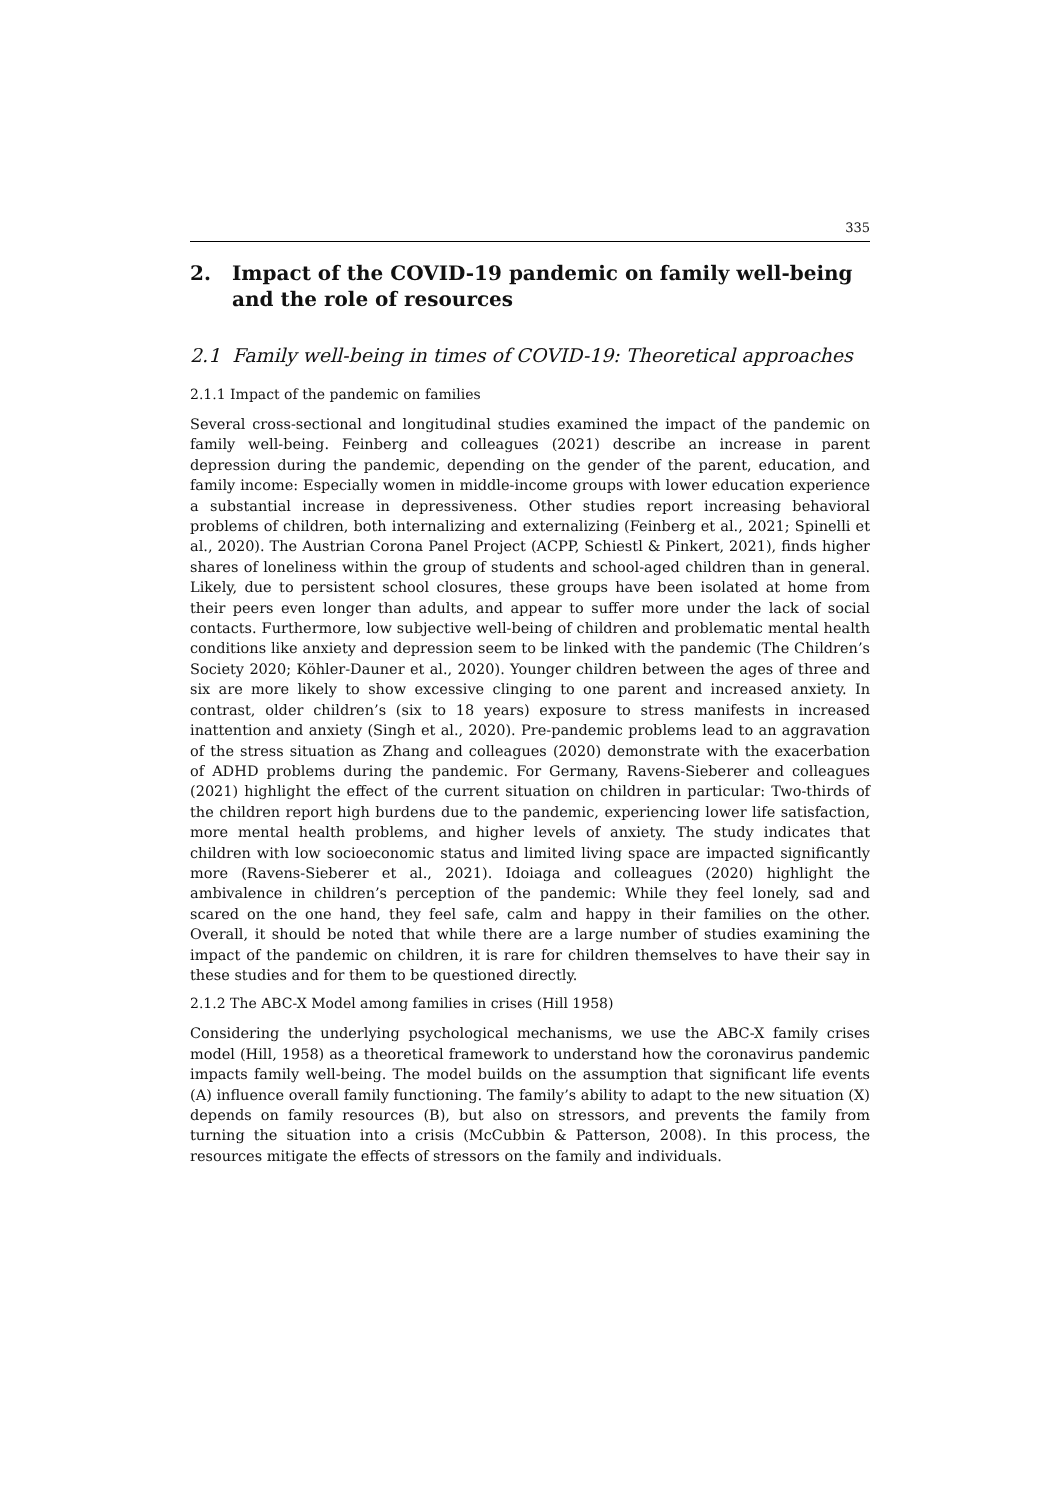335
2. Impact of the COVID-19 pandemic on family well-being and the role of resources
2.1 Family well-being in times of COVID-19: Theoretical approaches
2.1.1 Impact of the pandemic on families
Several cross-sectional and longitudinal studies examined the impact of the pandemic on family well-being. Feinberg and colleagues (2021) describe an increase in parent depression during the pandemic, depending on the gender of the parent, education, and family income: Especially women in middle-income groups with lower education experience a substantial increase in depressiveness. Other studies report increasing behavioral problems of children, both internalizing and externalizing (Feinberg et al., 2021; Spinelli et al., 2020). The Austrian Corona Panel Project (ACPP, Schiestl & Pinkert, 2021), finds higher shares of loneliness within the group of students and school-aged children than in general. Likely, due to persistent school closures, these groups have been isolated at home from their peers even longer than adults, and appear to suffer more under the lack of social contacts. Furthermore, low subjective well-being of children and problematic mental health conditions like anxiety and depression seem to be linked with the pandemic (The Children’s Society 2020; Köhler-Dauner et al., 2020). Younger children between the ages of three and six are more likely to show excessive clinging to one parent and increased anxiety. In contrast, older children’s (six to 18 years) exposure to stress manifests in increased inattention and anxiety (Singh et al., 2020). Pre-pandemic problems lead to an aggravation of the stress situation as Zhang and colleagues (2020) demonstrate with the exacerbation of ADHD problems during the pandemic. For Germany, Ravens-Sieberer and colleagues (2021) highlight the effect of the current situation on children in particular: Two-thirds of the children report high burdens due to the pandemic, experiencing lower life satisfaction, more mental health problems, and higher levels of anxiety. The study indicates that children with low socioeconomic status and limited living space are impacted significantly more (Ravens-Sieberer et al., 2021). Idoiaga and colleagues (2020) highlight the ambivalence in children’s perception of the pandemic: While they feel lonely, sad and scared on the one hand, they feel safe, calm and happy in their families on the other. Overall, it should be noted that while there are a large number of studies examining the impact of the pandemic on children, it is rare for children themselves to have their say in these studies and for them to be questioned directly.
2.1.2 The ABC-X Model among families in crises (Hill 1958)
Considering the underlying psychological mechanisms, we use the ABC-X family crises model (Hill, 1958) as a theoretical framework to understand how the coronavirus pandemic impacts family well-being. The model builds on the assumption that significant life events (A) influence overall family functioning. The family’s ability to adapt to the new situation (X) depends on family resources (B), but also on stressors, and prevents the family from turning the situation into a crisis (McCubbin & Patterson, 2008). In this process, the resources mitigate the effects of stressors on the family and individuals.